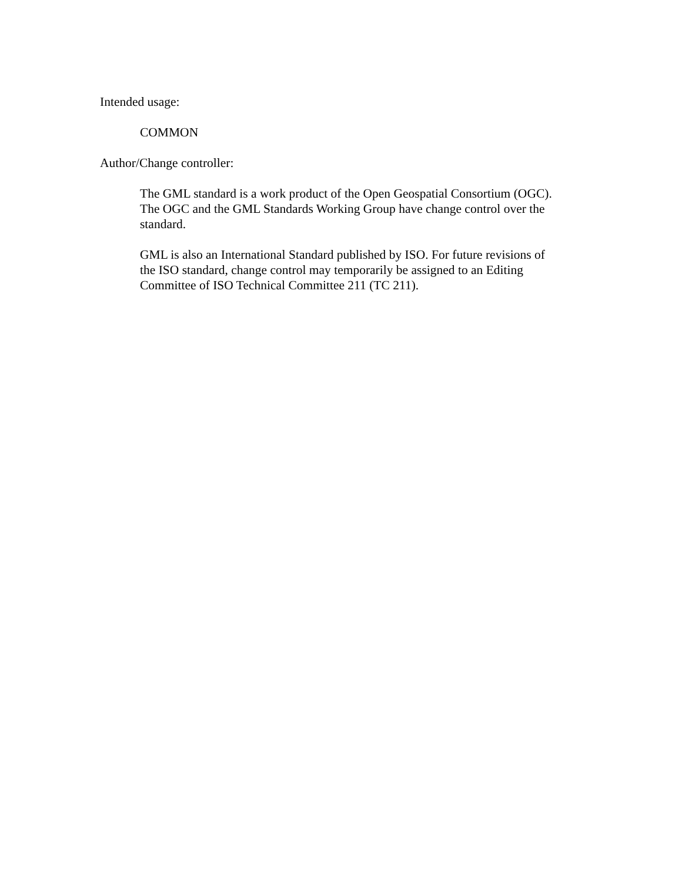Intended usage:
COMMON
Author/Change controller:
The GML standard is a work product of the Open Geospatial Consortium (OGC).
The OGC and the GML Standards Working Group have change control over the
standard.
GML is also an International Standard published by ISO. For future revisions of
the ISO standard, change control may temporarily be assigned to an Editing
Committee of ISO Technical Committee 211 (TC 211).